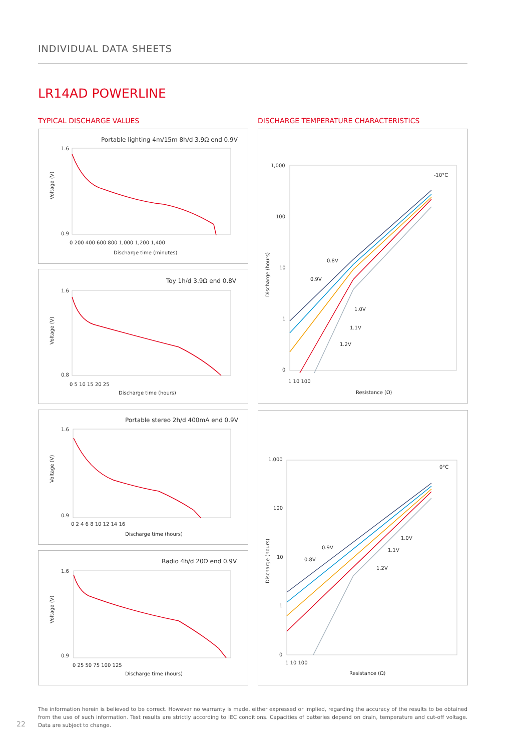INDIVIDUAL DATA SHEETS
LR14AD POWERLINE
TYPICAL DISCHARGE VALUES
DISCHARGE TEMPERATURE CHARACTERISTICS
Portable lighting 4m/15m 8h/d 3.9Ω end 0.9V
1.6
0.9
Voltage (V)
0 200 400 600 800 1,000 1,200 1,400
Discharge time (minutes)
Toy 1h/d 3.9Ω end 0.8V
1.6
0.8
Voltage (V)
0 5 10 15 20 25
Discharge time (hours)
Portable stereo 2h/d 400mA end 0.9V
1.6
0.9
Voltage (V)
0 2 4 6 8 10 12 14 16
Discharge time (hours)
Radio 4h/d 20Ω end 0.9V
1.6
0.9
Voltage (V)
0 25 50 75 100 125
Discharge time (hours)
1,000
100
10
1
0
Discharge (hours)
1 10 100
Resistance (Ω)
-10°C
0.8V
0.9V
1.0V
1.1V
1.2V
1,000
100
10
1
0
Discharge (hours)
1 10 100
Resistance (Ω)
0°C
0.9V
0.8V
1.0V
1.1V
1.2V
The information herein is believed to be correct. However no warranty is made, either expressed or implied, regarding the accuracy of the results to be obtained from the use of such information. Test results are strictly according to IEC conditions. Capacities of batteries depend on drain, temperature and cut-off voltage. Data are subject to change.
22